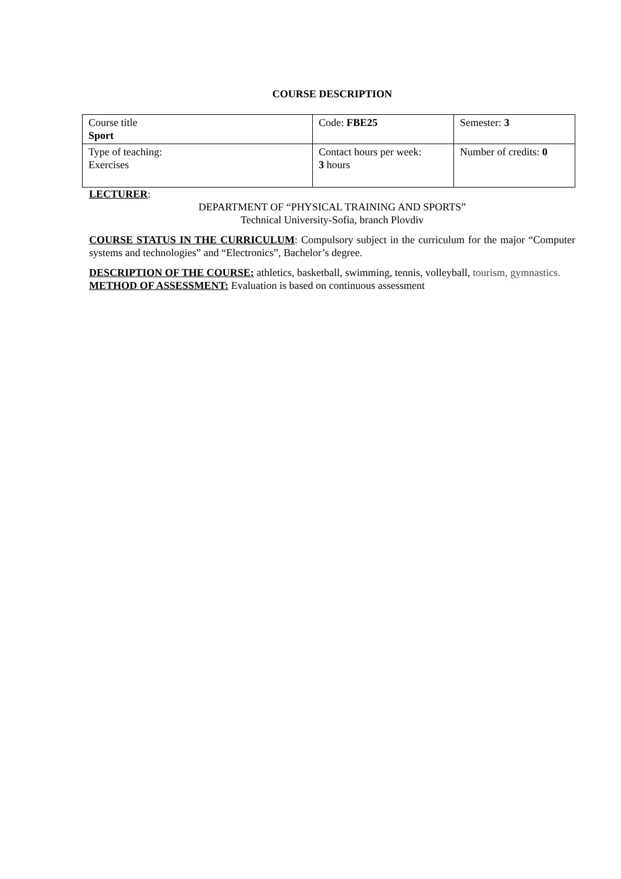COURSE DESCRIPTION
| Course title Sport | Code: FBE25 | Semester: 3 |
| Type of teaching: Exercises | Contact hours per week: 3 hours | Number of credits: 0 |
LECTURER:
DEPARTMENT OF “PHYSICAL TRAINING AND SPORTS”
Technical University-Sofia, branch Plovdiv
COURSE STATUS IN THE CURRICULUM: Compulsory subject in the curriculum for the major “Computer systems and technologies” and “Electronics”, Bachelor’s degree.
DESCRIPTION OF THE COURSE: athletics, basketball, swimming, tennis, volleyball, tourism, gymnastics.
METHOD OF ASSESSMENT: Evaluation is based on continuous assessment